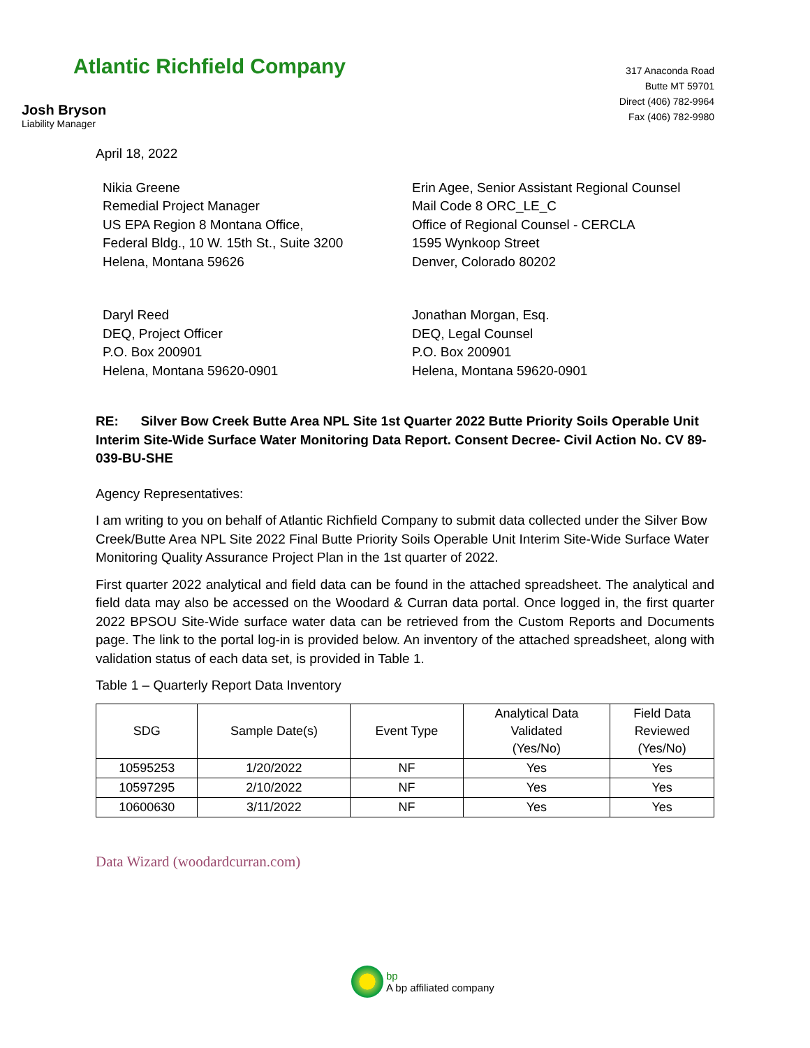Atlantic Richfield Company
317 Anaconda Road
Butte MT 59701
Direct (406) 782-9964
Fax (406) 782-9980
Josh Bryson
Liability Manager
April 18, 2022
Nikia Greene
Remedial Project Manager
US EPA Region 8 Montana Office,
Federal Bldg., 10 W. 15th St., Suite 3200
Helena, Montana 59626
Erin Agee, Senior Assistant Regional Counsel
Mail Code 8 ORC_LE_C
Office of Regional Counsel - CERCLA
1595 Wynkoop Street
Denver, Colorado 80202
Daryl Reed
DEQ, Project Officer
P.O. Box 200901
Helena, Montana 59620-0901
Jonathan Morgan, Esq.
DEQ, Legal Counsel
P.O. Box 200901
Helena, Montana 59620-0901
RE: Silver Bow Creek Butte Area NPL Site 1st Quarter 2022 Butte Priority Soils Operable Unit Interim Site-Wide Surface Water Monitoring Data Report. Consent Decree- Civil Action No. CV 89-039-BU-SHE
Agency Representatives:
I am writing to you on behalf of Atlantic Richfield Company to submit data collected under the Silver Bow Creek/Butte Area NPL Site 2022 Final Butte Priority Soils Operable Unit Interim Site-Wide Surface Water Monitoring Quality Assurance Project Plan in the 1st quarter of 2022.
First quarter 2022 analytical and field data can be found in the attached spreadsheet. The analytical and field data may also be accessed on the Woodard & Curran data portal. Once logged in, the first quarter 2022 BPSOU Site-Wide surface water data can be retrieved from the Custom Reports and Documents page. The link to the portal log-in is provided below. An inventory of the attached spreadsheet, along with validation status of each data set, is provided in Table 1.
Table 1 – Quarterly Report Data Inventory
| SDG | Sample Date(s) | Event Type | Analytical Data Validated (Yes/No) | Field Data Reviewed (Yes/No) |
| --- | --- | --- | --- | --- |
| 10595253 | 1/20/2022 | NF | Yes | Yes |
| 10597295 | 2/10/2022 | NF | Yes | Yes |
| 10600630 | 3/11/2022 | NF | Yes | Yes |
Data Wizard (woodardcurran.com)
bp
A bp affiliated company